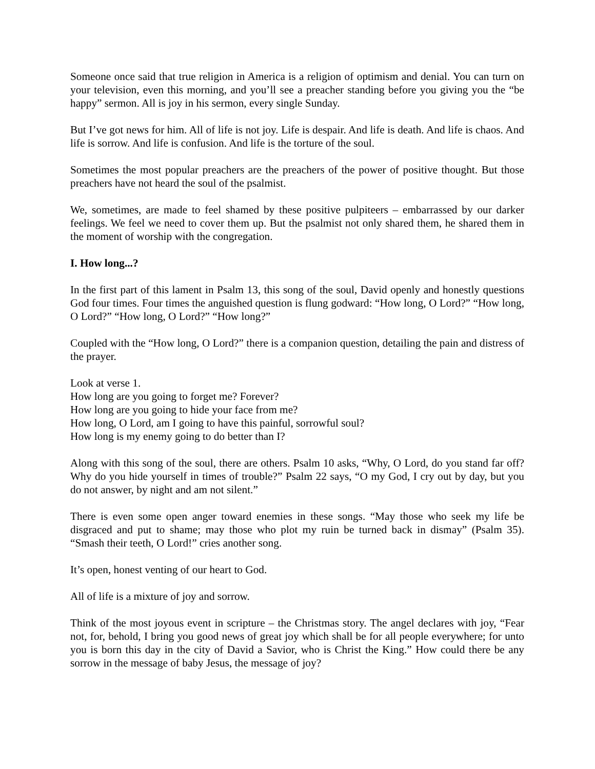Someone once said that true religion in America is a religion of optimism and denial. You can turn on your television, even this morning, and you’ll see a preacher standing before you giving you the “be happy” sermon. All is joy in his sermon, every single Sunday.
But I’ve got news for him. All of life is not joy. Life is despair. And life is death. And life is chaos. And life is sorrow. And life is confusion. And life is the torture of the soul.
Sometimes the most popular preachers are the preachers of the power of positive thought. But those preachers have not heard the soul of the psalmist.
We, sometimes, are made to feel shamed by these positive pulpiteers – embarrassed by our darker feelings. We feel we need to cover them up. But the psalmist not only shared them, he shared them in the moment of worship with the congregation.
I. How long...?
In the first part of this lament in Psalm 13, this song of the soul, David openly and honestly questions God four times. Four times the anguished question is flung godward: “How long, O Lord?” “How long, O Lord?” “How long, O Lord?” “How long?”
Coupled with the “How long, O Lord?” there is a companion question, detailing the pain and distress of the prayer.
Look at verse 1.
How long are you going to forget me? Forever?
How long are you going to hide your face from me?
How long, O Lord, am I going to have this painful, sorrowful soul?
How long is my enemy going to do better than I?
Along with this song of the soul, there are others. Psalm 10 asks, “Why, O Lord, do you stand far off? Why do you hide yourself in times of trouble?” Psalm 22 says, “O my God, I cry out by day, but you do not answer, by night and am not silent.”
There is even some open anger toward enemies in these songs. “May those who seek my life be disgraced and put to shame; may those who plot my ruin be turned back in dismay” (Psalm 35). “Smash their teeth, O Lord!” cries another song.
It’s open, honest venting of our heart to God.
All of life is a mixture of joy and sorrow.
Think of the most joyous event in scripture – the Christmas story. The angel declares with joy, “Fear not, for, behold, I bring you good news of great joy which shall be for all people everywhere; for unto you is born this day in the city of David a Savior, who is Christ the King.” How could there be any sorrow in the message of baby Jesus, the message of joy?